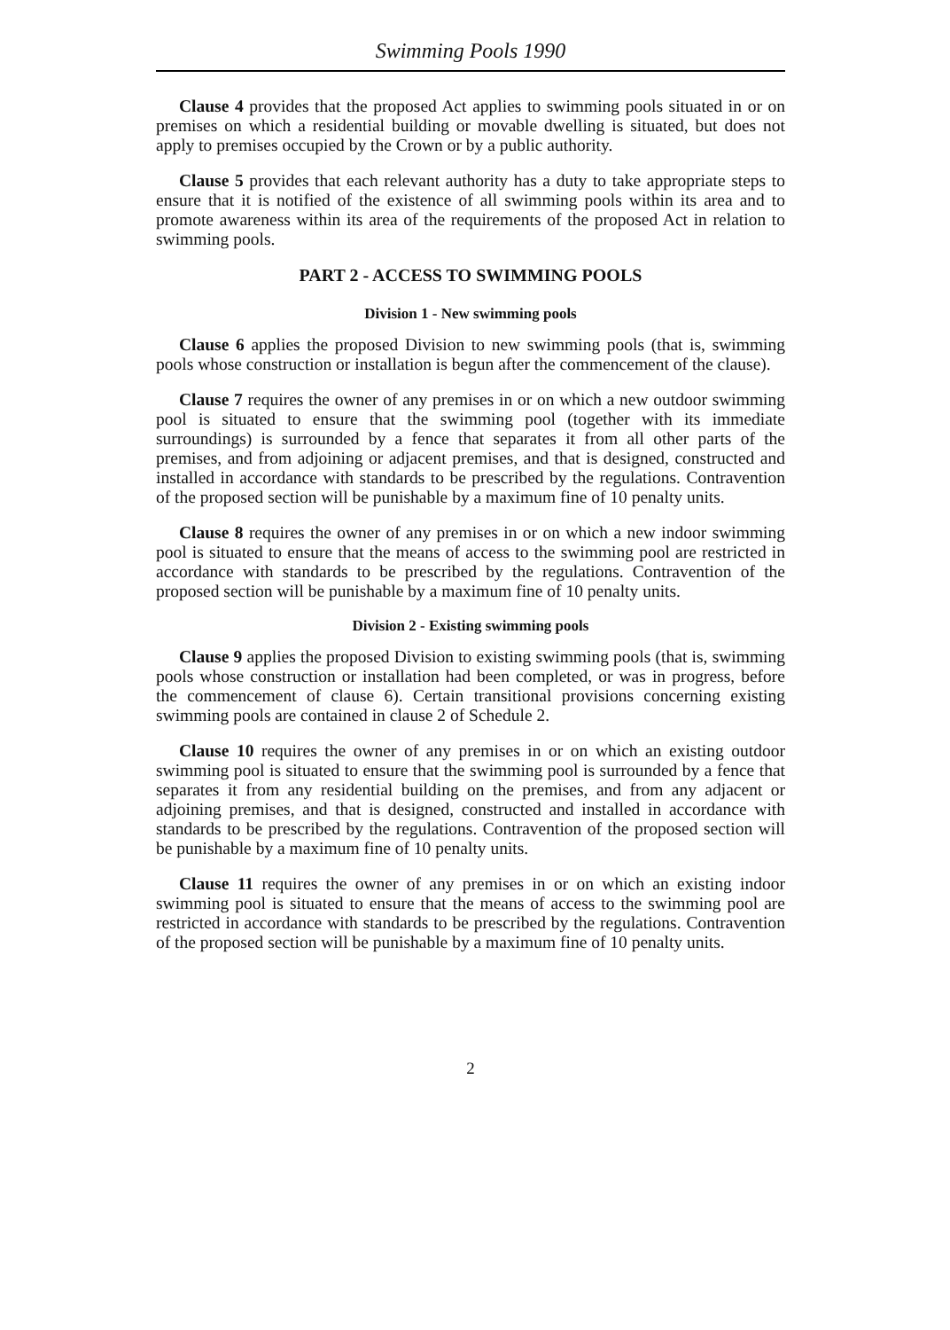Swimming Pools 1990
Clause 4 provides that the proposed Act applies to swimming pools situated in or on premises on which a residential building or movable dwelling is situated, but does not apply to premises occupied by the Crown or by a public authority.
Clause 5 provides that each relevant authority has a duty to take appropriate steps to ensure that it is notified of the existence of all swimming pools within its area and to promote awareness within its area of the requirements of the proposed Act in relation to swimming pools.
PART 2 - ACCESS TO SWIMMING POOLS
Division 1 - New swimming pools
Clause 6 applies the proposed Division to new swimming pools (that is, swimming pools whose construction or installation is begun after the commencement of the clause).
Clause 7 requires the owner of any premises in or on which a new outdoor swimming pool is situated to ensure that the swimming pool (together with its immediate surroundings) is surrounded by a fence that separates it from all other parts of the premises, and from adjoining or adjacent premises, and that is designed, constructed and installed in accordance with standards to be prescribed by the regulations. Contravention of the proposed section will be punishable by a maximum fine of 10 penalty units.
Clause 8 requires the owner of any premises in or on which a new indoor swimming pool is situated to ensure that the means of access to the swimming pool are restricted in accordance with standards to be prescribed by the regulations. Contravention of the proposed section will be punishable by a maximum fine of 10 penalty units.
Division 2 - Existing swimming pools
Clause 9 applies the proposed Division to existing swimming pools (that is, swimming pools whose construction or installation had been completed, or was in progress, before the commencement of clause 6). Certain transitional provisions concerning existing swimming pools are contained in clause 2 of Schedule 2.
Clause 10 requires the owner of any premises in or on which an existing outdoor swimming pool is situated to ensure that the swimming pool is surrounded by a fence that separates it from any residential building on the premises, and from any adjacent or adjoining premises, and that is designed, constructed and installed in accordance with standards to be prescribed by the regulations. Contravention of the proposed section will be punishable by a maximum fine of 10 penalty units.
Clause 11 requires the owner of any premises in or on which an existing indoor swimming pool is situated to ensure that the means of access to the swimming pool are restricted in accordance with standards to be prescribed by the regulations. Contravention of the proposed section will be punishable by a maximum fine of 10 penalty units.
2